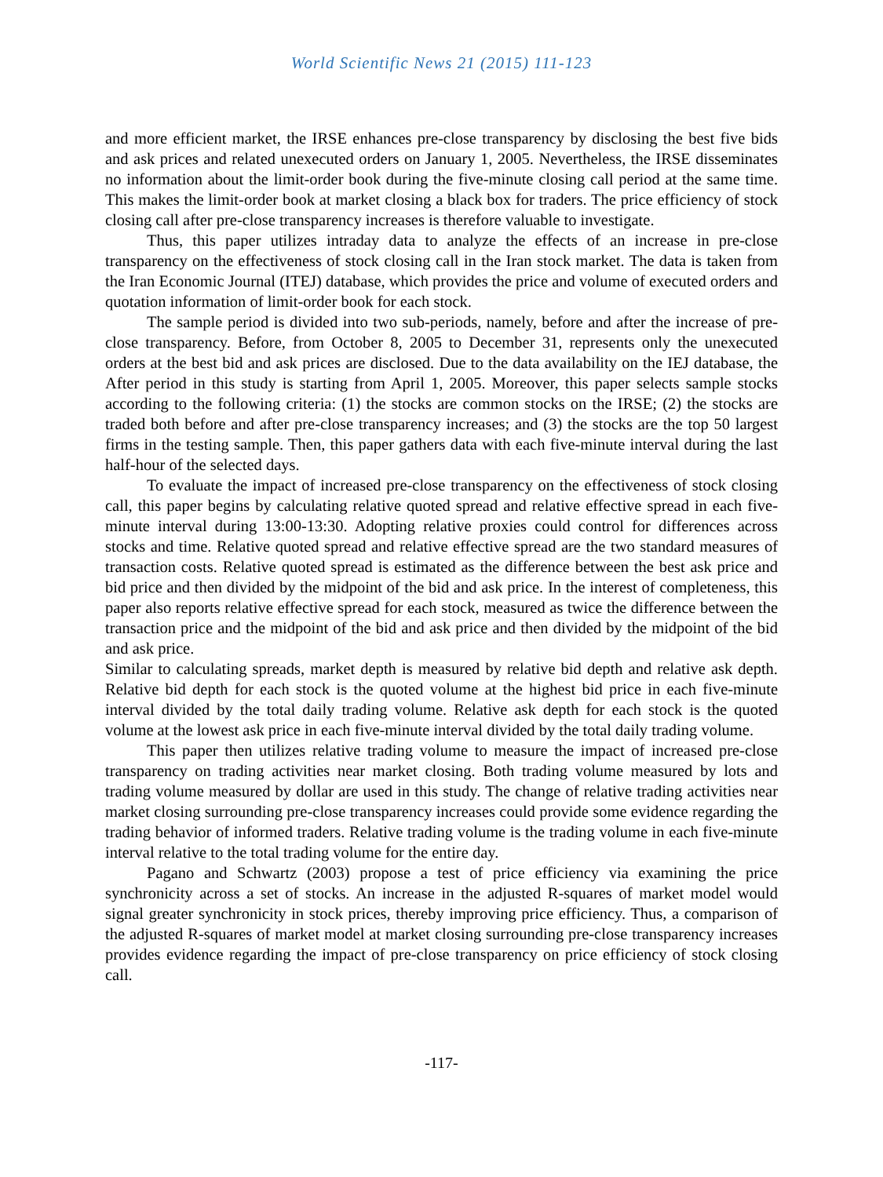World Scientific News 21 (2015) 111-123
and more efficient market, the IRSE enhances pre-close transparency by disclosing the best five bids and ask prices and related unexecuted orders on January 1, 2005. Nevertheless, the IRSE disseminates no information about the limit-order book during the five-minute closing call period at the same time. This makes the limit-order book at market closing a black box for traders. The price efficiency of stock closing call after pre-close transparency increases is therefore valuable to investigate.
Thus, this paper utilizes intraday data to analyze the effects of an increase in pre-close transparency on the effectiveness of stock closing call in the Iran stock market. The data is taken from the Iran Economic Journal (ITEJ) database, which provides the price and volume of executed orders and quotation information of limit-order book for each stock.
The sample period is divided into two sub-periods, namely, before and after the increase of pre-close transparency. Before, from October 8, 2005 to December 31, represents only the unexecuted orders at the best bid and ask prices are disclosed. Due to the data availability on the IEJ database, the After period in this study is starting from April 1, 2005. Moreover, this paper selects sample stocks according to the following criteria: (1) the stocks are common stocks on the IRSE; (2) the stocks are traded both before and after pre-close transparency increases; and (3) the stocks are the top 50 largest firms in the testing sample. Then, this paper gathers data with each five-minute interval during the last half-hour of the selected days.
To evaluate the impact of increased pre-close transparency on the effectiveness of stock closing call, this paper begins by calculating relative quoted spread and relative effective spread in each five-minute interval during 13:00-13:30. Adopting relative proxies could control for differences across stocks and time. Relative quoted spread and relative effective spread are the two standard measures of transaction costs. Relative quoted spread is estimated as the difference between the best ask price and bid price and then divided by the midpoint of the bid and ask price. In the interest of completeness, this paper also reports relative effective spread for each stock, measured as twice the difference between the transaction price and the midpoint of the bid and ask price and then divided by the midpoint of the bid and ask price.
Similar to calculating spreads, market depth is measured by relative bid depth and relative ask depth. Relative bid depth for each stock is the quoted volume at the highest bid price in each five-minute interval divided by the total daily trading volume. Relative ask depth for each stock is the quoted volume at the lowest ask price in each five-minute interval divided by the total daily trading volume.
This paper then utilizes relative trading volume to measure the impact of increased pre-close transparency on trading activities near market closing. Both trading volume measured by lots and trading volume measured by dollar are used in this study. The change of relative trading activities near market closing surrounding pre-close transparency increases could provide some evidence regarding the trading behavior of informed traders. Relative trading volume is the trading volume in each five-minute interval relative to the total trading volume for the entire day.
Pagano and Schwartz (2003) propose a test of price efficiency via examining the price synchronicity across a set of stocks. An increase in the adjusted R-squares of market model would signal greater synchronicity in stock prices, thereby improving price efficiency. Thus, a comparison of the adjusted R-squares of market model at market closing surrounding pre-close transparency increases provides evidence regarding the impact of pre-close transparency on price efficiency of stock closing call.
-117-